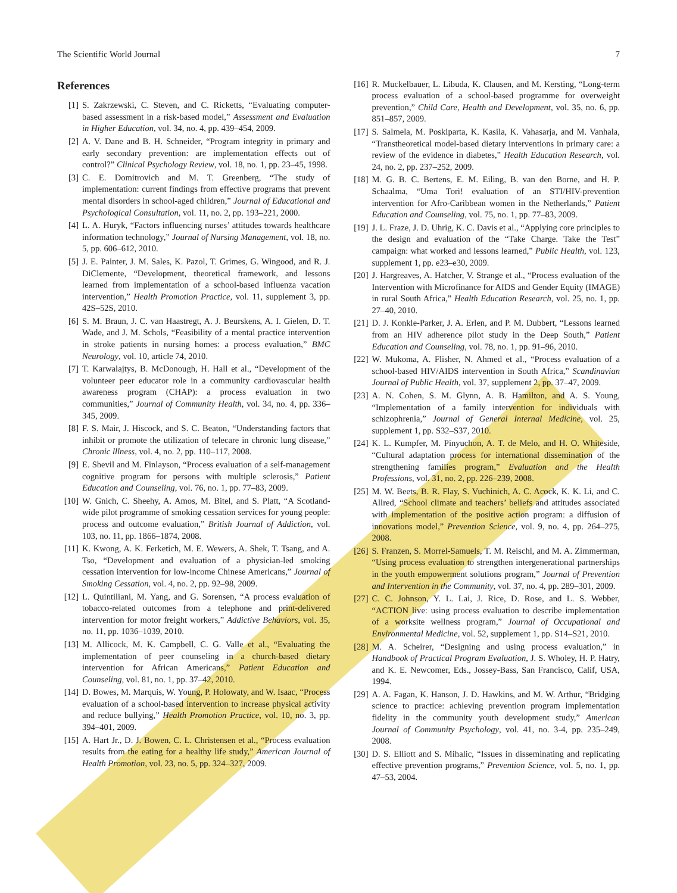The Scientific World Journal 7
References
[1] S. Zakrzewski, C. Steven, and C. Ricketts, “Evaluating computer-based assessment in a risk-based model,” Assessment and Evaluation in Higher Education, vol. 34, no. 4, pp. 439–454, 2009.
[2] A. V. Dane and B. H. Schneider, “Program integrity in primary and early secondary prevention: are implementation effects out of control?” Clinical Psychology Review, vol. 18, no. 1, pp. 23–45, 1998.
[3] C. E. Domitrovich and M. T. Greenberg, “The study of implementation: current findings from effective programs that prevent mental disorders in school-aged children,” Journal of Educational and Psychological Consultation, vol. 11, no. 2, pp. 193–221, 2000.
[4] L. A. Huryk, “Factors influencing nurses’ attitudes towards healthcare information technology,” Journal of Nursing Management, vol. 18, no. 5, pp. 606–612, 2010.
[5] J. E. Painter, J. M. Sales, K. Pazol, T. Grimes, G. Wingood, and R. J. DiClemente, “Development, theoretical framework, and lessons learned from implementation of a school-based influenza vacation intervention,” Health Promotion Practice, vol. 11, supplement 3, pp. 42S–52S, 2010.
[6] S. M. Braun, J. C. van Haastregt, A. J. Beurskens, A. I. Gielen, D. T. Wade, and J. M. Schols, “Feasibility of a mental practice intervention in stroke patients in nursing homes: a process evaluation,” BMC Neurology, vol. 10, article 74, 2010.
[7] T. Karwalajtys, B. McDonough, H. Hall et al., “Development of the volunteer peer educator role in a community cardiovascular health awareness program (CHAP): a process evaluation in two communities,” Journal of Community Health, vol. 34, no. 4, pp. 336–345, 2009.
[8] F. S. Mair, J. Hiscock, and S. C. Beaton, “Understanding factors that inhibit or promote the utilization of telecare in chronic lung disease,” Chronic lllness, vol. 4, no. 2, pp. 110–117, 2008.
[9] E. Shevil and M. Finlayson, “Process evaluation of a self-management cognitive program for persons with multiple sclerosis,” Patient Education and Counseling, vol. 76, no. 1, pp. 77–83, 2009.
[10] W. Gnich, C. Sheehy, A. Amos, M. Bitel, and S. Platt, “A Scotland-wide pilot programme of smoking cessation services for young people: process and outcome evaluation,” British Journal of Addiction, vol. 103, no. 11, pp. 1866–1874, 2008.
[11] K. Kwong, A. K. Ferketich, M. E. Wewers, A. Shek, T. Tsang, and A. Tso, “Development and evaluation of a physician-led smoking cessation intervention for low-income Chinese Americans,” Journal of Smoking Cessation, vol. 4, no. 2, pp. 92–98, 2009.
[12] L. Quintiliani, M. Yang, and G. Sorensen, “A process evaluation of tobacco-related outcomes from a telephone and print-delivered intervention for motor freight workers,” Addictive Behaviors, vol. 35, no. 11, pp. 1036–1039, 2010.
[13] M. Allicock, M. K. Campbell, C. G. Valle et al., “Evaluating the implementation of peer counseling in a church-based dietary intervention for African Americans,” Patient Education and Counseling, vol. 81, no. 1, pp. 37–42, 2010.
[14] D. Bowes, M. Marquis, W. Young, P. Holowaty, and W. Isaac, “Process evaluation of a school-based intervention to increase physical activity and reduce bullying,” Health Promotion Practice, vol. 10, no. 3, pp. 394–401, 2009.
[15] A. Hart Jr., D. J. Bowen, C. L. Christensen et al., “Process evaluation results from the eating for a healthy life study,” American Journal of Health Promotion, vol. 23, no. 5, pp. 324–327, 2009.
[16] R. Muckelbauer, L. Libuda, K. Clausen, and M. Kersting, “Long-term process evaluation of a school-based programme for overweight prevention,” Child Care, Health and Development, vol. 35, no. 6, pp. 851–857, 2009.
[17] S. Salmela, M. Poskiparta, K. Kasila, K. Vahasarja, and M. Vanhala, “Transtheoretical model-based dietary interventions in primary care: a review of the evidence in diabetes,” Health Education Research, vol. 24, no. 2, pp. 237–252, 2009.
[18] M. G. B. C. Bertens, E. M. Eiling, B. van den Borne, and H. P. Schaalma, “Uma Tori! evaluation of an STI/HIV-prevention intervention for Afro-Caribbean women in the Netherlands,” Patient Education and Counseling, vol. 75, no. 1, pp. 77–83, 2009.
[19] J. L. Fraze, J. D. Uhrig, K. C. Davis et al., “Applying core principles to the design and evaluation of the “Take Charge. Take the Test” campaign: what worked and lessons learned,” Public Health, vol. 123, supplement 1, pp. e23–e30, 2009.
[20] J. Hargreaves, A. Hatcher, V. Strange et al., “Process evaluation of the Intervention with Microfinance for AIDS and Gender Equity (IMAGE) in rural South Africa,” Health Education Research, vol. 25, no. 1, pp. 27–40, 2010.
[21] D. J. Konkle-Parker, J. A. Erlen, and P. M. Dubbert, “Lessons learned from an HIV adherence pilot study in the Deep South,” Patient Education and Counseling, vol. 78, no. 1, pp. 91–96, 2010.
[22] W. Mukoma, A. Flisher, N. Ahmed et al., “Process evaluation of a school-based HIV/AIDS intervention in South Africa,” Scandinavian Journal of Public Health, vol. 37, supplement 2, pp. 37–47, 2009.
[23] A. N. Cohen, S. M. Glynn, A. B. Hamilton, and A. S. Young, “Implementation of a family intervention for individuals with schizophrenia,” Journal of General Internal Medicine, vol. 25, supplement 1, pp. S32–S37, 2010.
[24] K. L. Kumpfer, M. Pinyuchon, A. T. de Melo, and H. O. Whiteside, “Cultural adaptation process for international dissemination of the strengthening families program,” Evaluation and the Health Professions, vol. 31, no. 2, pp. 226–239, 2008.
[25] M. W. Beets, B. R. Flay, S. Vuchinich, A. C. Acock, K. K. Li, and C. Allred, “School climate and teachers’ beliefs and attitudes associated with implementation of the positive action program: a diffusion of innovations model,” Prevention Science, vol. 9, no. 4, pp. 264–275, 2008.
[26] S. Franzen, S. Morrel-Samuels, T. M. Reischl, and M. A. Zimmerman, “Using process evaluation to strengthen intergenerational partnerships in the youth empowerment solutions program,” Journal of Prevention and Intervention in the Community, vol. 37, no. 4, pp. 289–301, 2009.
[27] C. C. Johnson, Y. L. Lai, J. Rice, D. Rose, and L. S. Webber, “ACTION live: using process evaluation to describe implementation of a worksite wellness program,” Journal of Occupational and Environmental Medicine, vol. 52, supplement 1, pp. S14–S21, 2010.
[28] M. A. Scheirer, “Designing and using process evaluation,” in Handbook of Practical Program Evaluation, J. S. Wholey, H. P. Hatry, and K. E. Newcomer, Eds., Jossey-Bass, San Francisco, Calif, USA, 1994.
[29] A. A. Fagan, K. Hanson, J. D. Hawkins, and M. W. Arthur, “Bridging science to practice: achieving prevention program implementation fidelity in the community youth development study,” American Journal of Community Psychology, vol. 41, no. 3-4, pp. 235–249, 2008.
[30] D. S. Elliott and S. Mihalic, “Issues in disseminating and replicating effective prevention programs,” Prevention Science, vol. 5, no. 1, pp. 47–53, 2004.